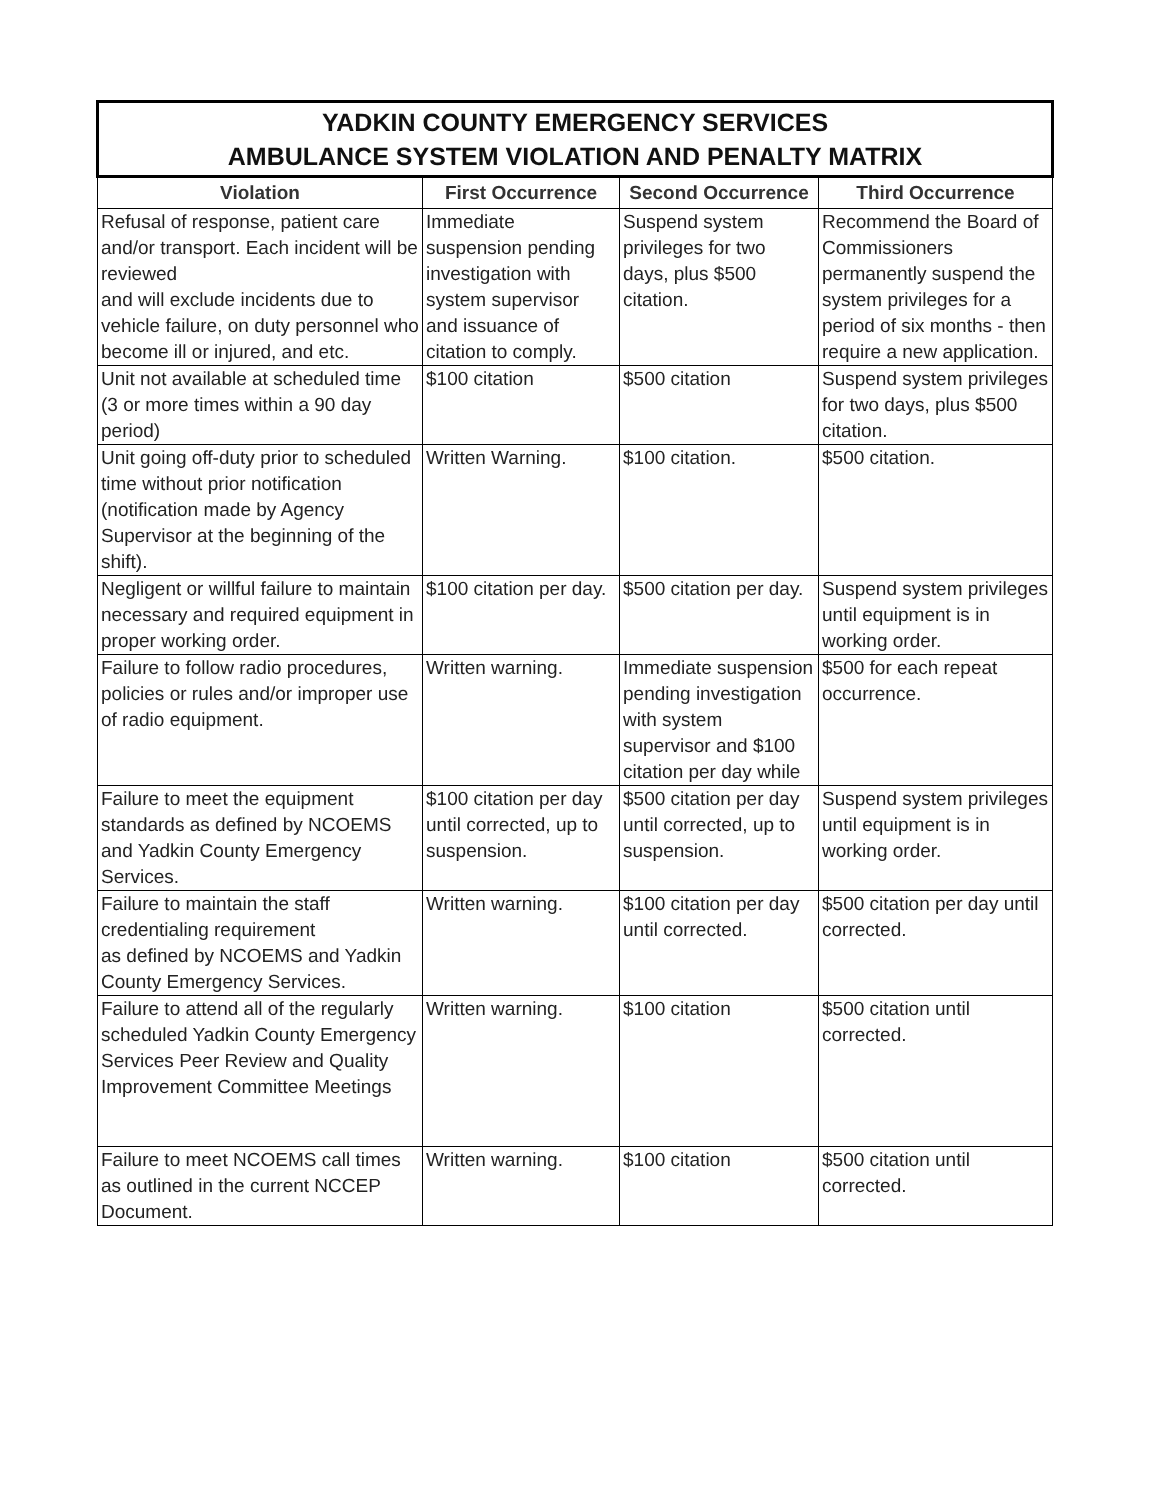| YADKIN COUNTY EMERGENCY SERVICES AMBULANCE SYSTEM VIOLATION AND PENALTY MATRIX | | | |
| --- | --- | --- | --- |
| Violation | First Occurrence | Second Occurrence | Third Occurrence |
| Refusal of response, patient care and/or transport. Each incident will be reviewed and will exclude incidents due to vehicle failure, on duty personnel who become ill or injured, and etc. | Immediate suspension pending investigation with system supervisor and issuance of citation to comply. | Suspend system privileges for two days, plus $500 citation. | Recommend the Board of Commissioners permanently suspend the system privileges for a period of six months - then require a new application. |
| Unit not available at scheduled time (3 or more times within a 90 day period) | $100 citation | $500 citation | Suspend system privileges for two days, plus $500 citation. |
| Unit going off-duty prior to scheduled time without prior notification (notification made by Agency Supervisor at the beginning of the shift). | Written Warning. | $100 citation. | $500 citation. |
| Negligent or willful failure to maintain necessary and required equipment in proper working order. | $100 citation per day. | $500 citation per day. | Suspend system privileges until equipment is in working order. |
| Failure to follow radio procedures, policies or rules and/or improper use of radio equipment. | Written warning. | Immediate suspension pending investigation with system supervisor and $100 citation per day while | $500 for each repeat occurrence. |
| Failure to meet the equipment standards as defined by NCOEMS and Yadkin County Emergency Services. | $100 citation per day until corrected, up to suspension. | $500 citation per day until corrected, up to suspension. | Suspend system privileges until equipment is in working order. |
| Failure to maintain the staff credentialing requirement as defined by NCOEMS and Yadkin County Emergency Services. | Written warning. | $100 citation per day until corrected. | $500 citation per day until corrected. |
| Failure to attend all of the regularly scheduled Yadkin County Emergency Services Peer Review and Quality Improvement Committee Meetings | Written warning. | $100 citation | $500 citation until corrected. |
| Failure to meet NCOEMS call times as outlined in the current NCCEP Document. | Written warning. | $100 citation | $500 citation until corrected. |